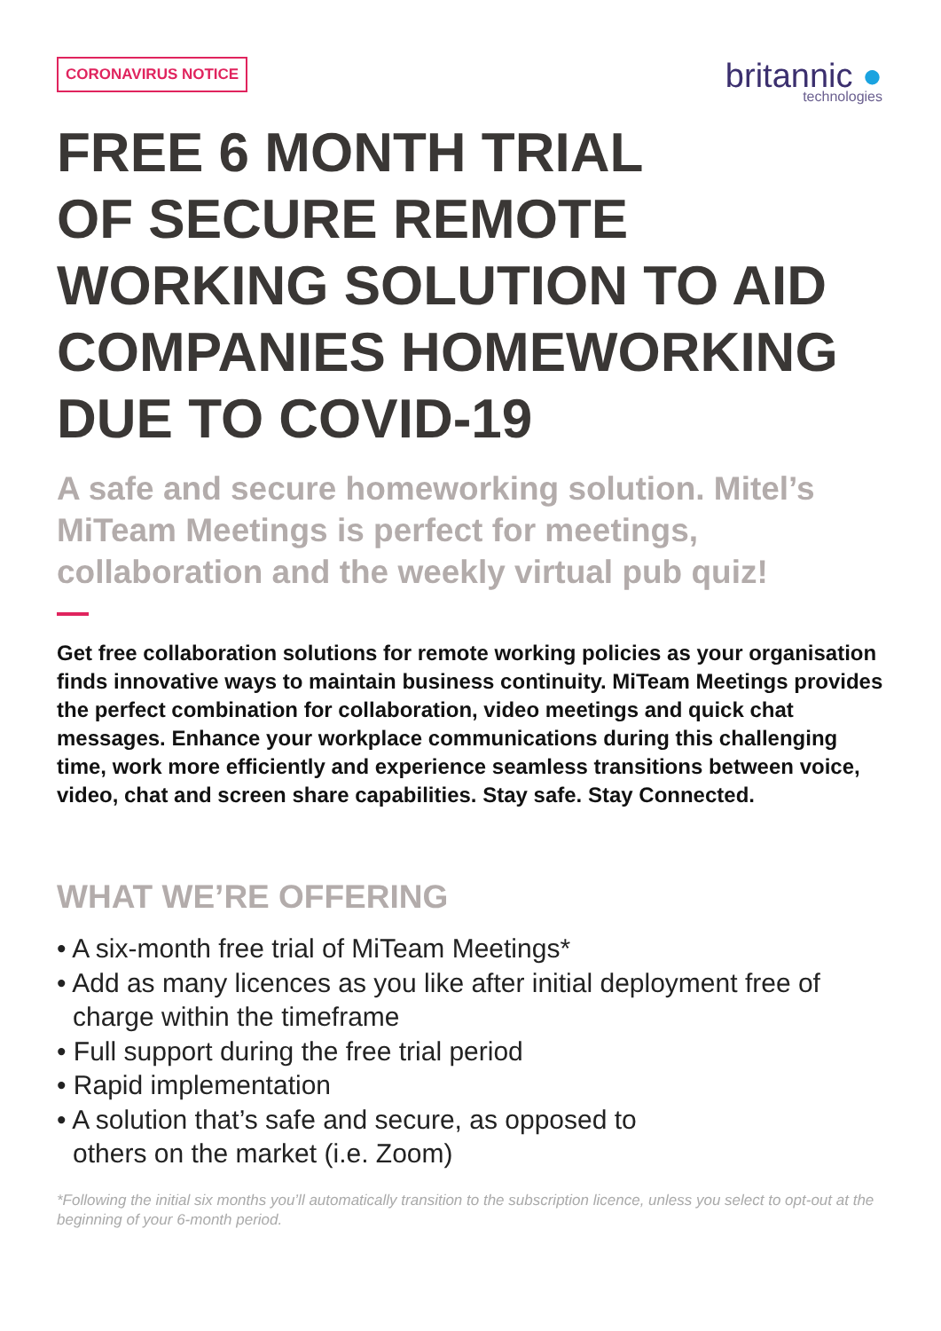CORONAVIRUS NOTICE
britannic ●
technologies
FREE 6 MONTH TRIAL
OF SECURE REMOTE
WORKING SOLUTION TO AID
COMPANIES HOMEWORKING
DUE TO COVID-19
A safe and secure homeworking solution. Mitel’s MiTeam Meetings is perfect for meetings, collaboration and the weekly virtual pub quiz!
Get free collaboration solutions for remote working policies as your organisation finds innovative ways to maintain business continuity. MiTeam Meetings provides the perfect combination for collaboration, video meetings and quick chat messages. Enhance your workplace communications during this challenging time, work more efficiently and experience seamless transitions between voice, video, chat and screen share capabilities. Stay safe. Stay Connected.
WHAT WE’RE OFFERING
• A six-month free trial of MiTeam Meetings*
• Add as many licences as you like after initial deployment free of charge within the timeframe
• Full support during the free trial period
• Rapid implementation
• A solution that’s safe and secure, as opposed to
others on the market (i.e. Zoom)
*Following the initial six months you’ll automatically transition to the subscription licence, unless you select to opt-out at the beginning of your 6-month period.